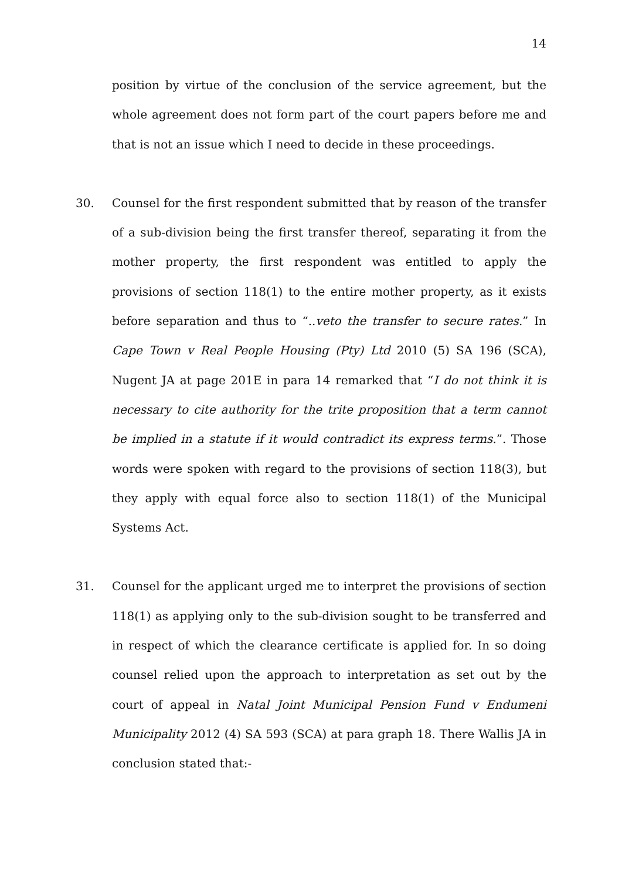14
position by virtue of the conclusion of the service agreement, but the whole agreement does not form part of the court papers before me and that is not an issue which I need to decide in these proceedings.
30. Counsel for the first respondent submitted that by reason of the transfer of a sub-division being the first transfer thereof, separating it from the mother property, the first respondent was entitled to apply the provisions of section 118(1) to the entire mother property, as it exists before separation and thus to “..veto the transfer to secure rates.” In Cape Town v Real People Housing (Pty) Ltd 2010 (5) SA 196 (SCA), Nugent JA at page 201E in para 14 remarked that “I do not think it is necessary to cite authority for the trite proposition that a term cannot be implied in a statute if it would contradict its express terms.”. Those words were spoken with regard to the provisions of section 118(3), but they apply with equal force also to section 118(1) of the Municipal Systems Act.
31. Counsel for the applicant urged me to interpret the provisions of section 118(1) as applying only to the sub-division sought to be transferred and in respect of which the clearance certificate is applied for. In so doing counsel relied upon the approach to interpretation as set out by the court of appeal in Natal Joint Municipal Pension Fund v Endumeni Municipality 2012 (4) SA 593 (SCA) at para graph 18. There Wallis JA in conclusion stated that:-